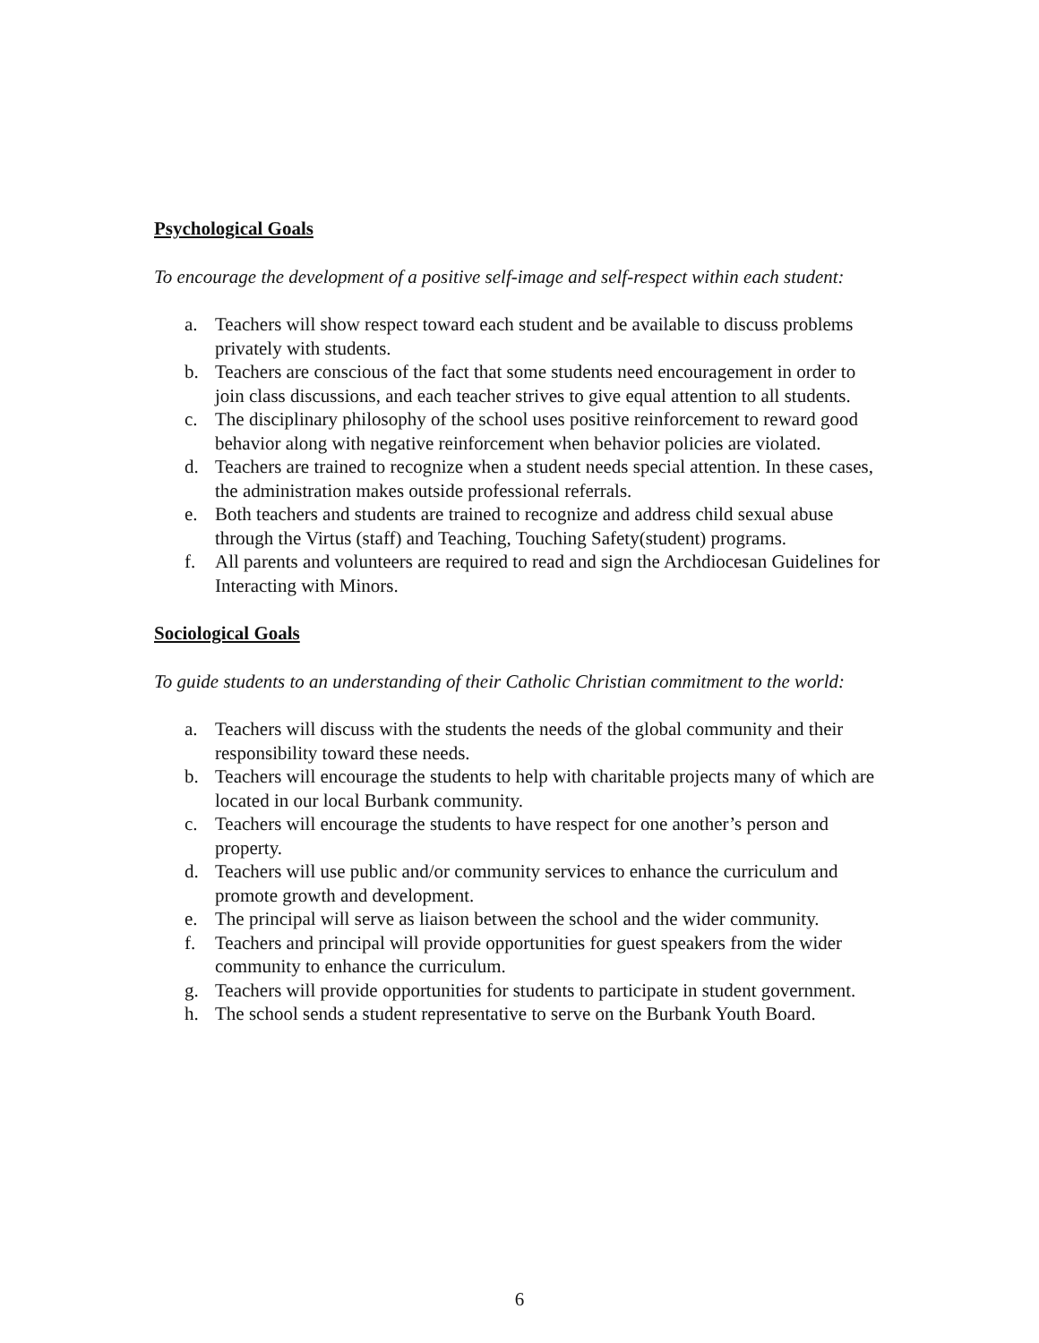Psychological Goals
To encourage the development of a positive self-image and self-respect within each student:
a. Teachers will show respect toward each student and be available to discuss problems privately with students.
b. Teachers are conscious of the fact that some students need encouragement in order to join class discussions, and each teacher strives to give equal attention to all students.
c. The disciplinary philosophy of the school uses positive reinforcement to reward good behavior along with negative reinforcement when behavior policies are violated.
d. Teachers are trained to recognize when a student needs special attention. In these cases, the administration makes outside professional referrals.
e. Both teachers and students are trained to recognize and address child sexual abuse through the Virtus (staff) and Teaching, Touching Safety(student) programs.
f. All parents and volunteers are required to read and sign the Archdiocesan Guidelines for Interacting with Minors.
Sociological Goals
To guide students to an understanding of their Catholic Christian commitment to the world:
a. Teachers will discuss with the students the needs of the global community and their responsibility toward these needs.
b. Teachers will encourage the students to help with charitable projects many of which are located in our local Burbank community.
c. Teachers will encourage the students to have respect for one another’s person and property.
d. Teachers will use public and/or community services to enhance the curriculum and promote growth and development.
e. The principal will serve as liaison between the school and the wider community.
f. Teachers and principal will provide opportunities for guest speakers from the wider community to enhance the curriculum.
g. Teachers will provide opportunities for students to participate in student government.
h. The school sends a student representative to serve on the Burbank Youth Board.
6